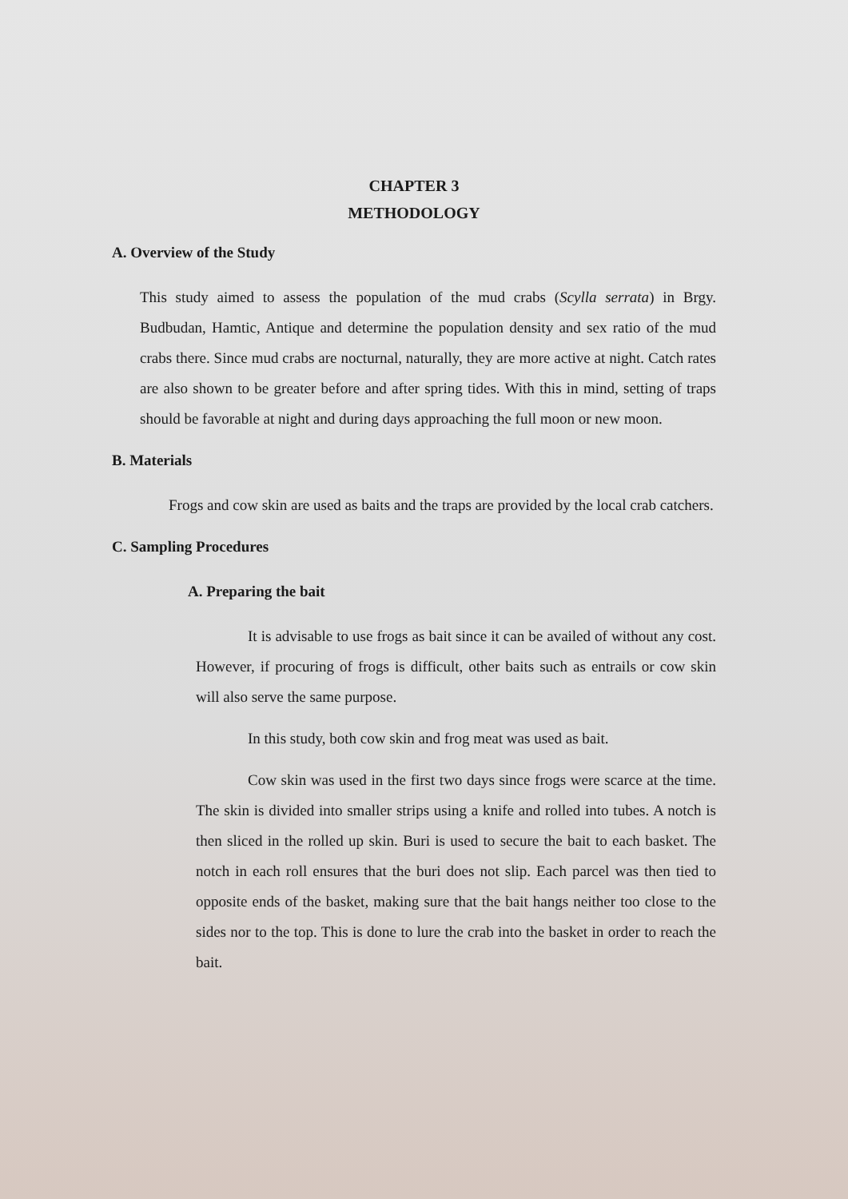CHAPTER 3
METHODOLOGY
A. Overview of the Study
This study aimed to assess the population of the mud crabs (Scylla serrata) in Brgy. Budbudan, Hamtic, Antique and determine the population density and sex ratio of the mud crabs there. Since mud crabs are nocturnal, naturally, they are more active at night. Catch rates are also shown to be greater before and after spring tides. With this in mind, setting of traps should be favorable at night and during days approaching the full moon or new moon.
B. Materials
Frogs and cow skin are used as baits and the traps are provided by the local crab catchers.
C. Sampling Procedures
A. Preparing the bait
It is advisable to use frogs as bait since it can be availed of without any cost. However, if procuring of frogs is difficult, other baits such as entrails or cow skin will also serve the same purpose.
In this study, both cow skin and frog meat was used as bait.
Cow skin was used in the first two days since frogs were scarce at the time. The skin is divided into smaller strips using a knife and rolled into tubes. A notch is then sliced in the rolled up skin. Buri is used to secure the bait to each basket. The notch in each roll ensures that the buri does not slip. Each parcel was then tied to opposite ends of the basket, making sure that the bait hangs neither too close to the sides nor to the top. This is done to lure the crab into the basket in order to reach the bait.